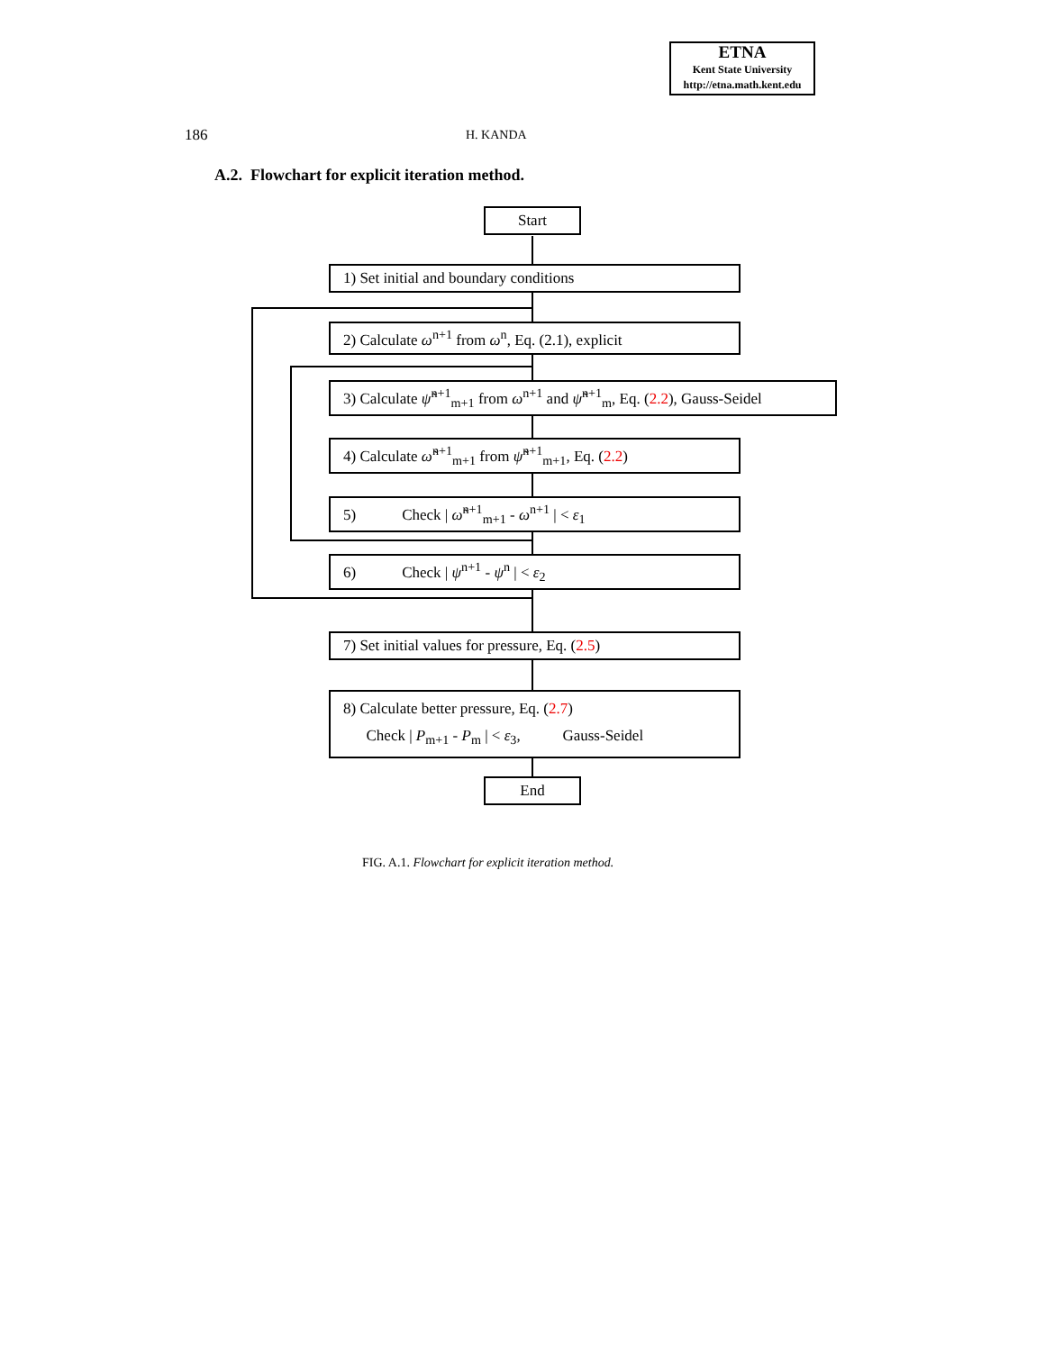ETNA
Kent State University
http://etna.math.kent.edu
186 H. KANDA
A.2. Flowchart for explicit iteration method.
Start
1) Set initial and boundary conditions
2) Calculate ω<sup>n+1</sup> from ω<sup>n</sup>, Eq. (2.1), explicit
3) Calculate ψ̃<sup>n+1</sup><sub>m+1</sub> from ω<sup>n+1</sup> and ψ̃<sup>n+1</sup><sub>m</sub>, Eq. (2.2), Gauss-Seidel
4) Calculate ω̃<sup>n+1</sup><sub>m+1</sub> from ψ̃<sup>n+1</sup><sub>m+1</sub>, Eq. (2.2)
5) Check | ω̃<sup>n+1</sup><sub>m+1</sub> - ω<sup>n+1</sup> | < ε<sub>1</sub>
6) Check | ψ<sup>n+1</sup> - ψ<sup>n</sup> | < ε<sub>2</sub>
7) Set initial values for pressure, Eq. (2.5)
8) Calculate better pressure, Eq. (2.7)
Check | P<sub>m+1</sub> - P<sub>m</sub> | < ε<sub>3</sub>, Gauss-Seidel
End
FIG. A.1. Flowchart for explicit iteration method.